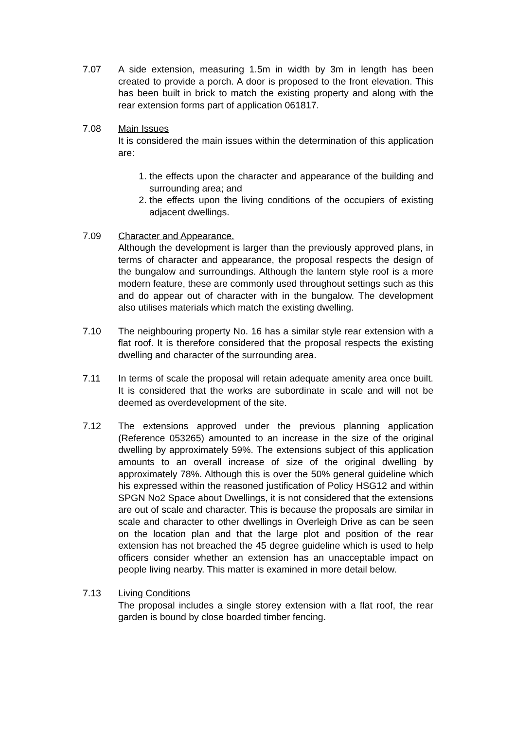7.07 A side extension, measuring 1.5m in width by 3m in length has been created to provide a porch. A door is proposed to the front elevation. This has been built in brick to match the existing property and along with the rear extension forms part of application 061817.
7.08 Main Issues
It is considered the main issues within the determination of this application are:
1. the effects upon the character and appearance of the building and surrounding area; and
2. the effects upon the living conditions of the occupiers of existing adjacent dwellings.
7.09 Character and Appearance.
Although the development is larger than the previously approved plans, in terms of character and appearance, the proposal respects the design of the bungalow and surroundings. Although the lantern style roof is a more modern feature, these are commonly used throughout settings such as this and do appear out of character with in the bungalow. The development also utilises materials which match the existing dwelling.
7.10 The neighbouring property No. 16 has a similar style rear extension with a flat roof. It is therefore considered that the proposal respects the existing dwelling and character of the surrounding area.
7.11 In terms of scale the proposal will retain adequate amenity area once built. It is considered that the works are subordinate in scale and will not be deemed as overdevelopment of the site.
7.12 The extensions approved under the previous planning application (Reference 053265) amounted to an increase in the size of the original dwelling by approximately 59%. The extensions subject of this application amounts to an overall increase of size of the original dwelling by approximately 78%. Although this is over the 50% general guideline which his expressed within the reasoned justification of Policy HSG12 and within SPGN No2 Space about Dwellings, it is not considered that the extensions are out of scale and character. This is because the proposals are similar in scale and character to other dwellings in Overleigh Drive as can be seen on the location plan and that the large plot and position of the rear extension has not breached the 45 degree guideline which is used to help officers consider whether an extension has an unacceptable impact on people living nearby. This matter is examined in more detail below.
7.13 Living Conditions
The proposal includes a single storey extension with a flat roof, the rear garden is bound by close boarded timber fencing.